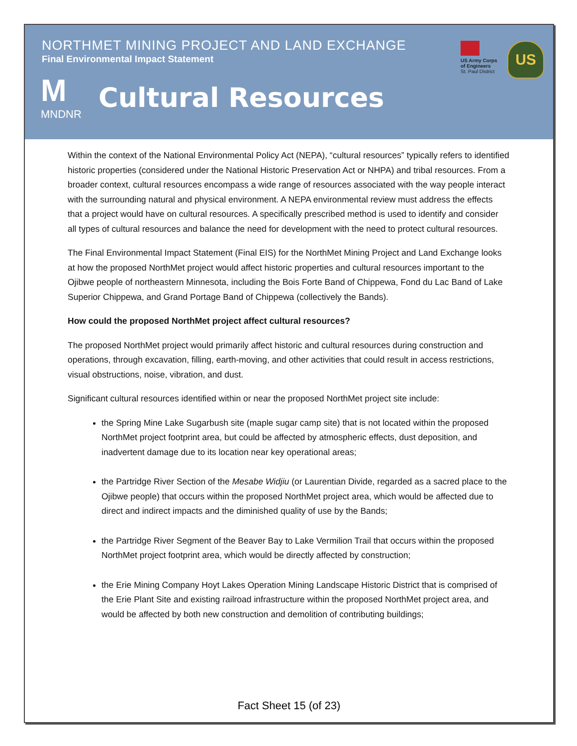NORTHMET MINING PROJECT AND LAND EXCHANGE
Final Environmental Impact Statement
US Army Corps
of Engineers
St. Paul District
US
M
MNDNR
Cultural Resources
Within the context of the National Environmental Policy Act (NEPA), “cultural resources” typically refers to identified historic properties (considered under the National Historic Preservation Act or NHPA) and tribal resources. From a broader context, cultural resources encompass a wide range of resources associated with the way people interact with the surrounding natural and physical environment. A NEPA environmental review must address the effects that a project would have on cultural resources. A specifically prescribed method is used to identify and consider all types of cultural resources and balance the need for development with the need to protect cultural resources.
The Final Environmental Impact Statement (Final EIS) for the NorthMet Mining Project and Land Exchange looks at how the proposed NorthMet project would affect historic properties and cultural resources important to the Ojibwe people of northeastern Minnesota, including the Bois Forte Band of Chippewa, Fond du Lac Band of Lake Superior Chippewa, and Grand Portage Band of Chippewa (collectively the Bands).
How could the proposed NorthMet project affect cultural resources?
The proposed NorthMet project would primarily affect historic and cultural resources during construction and operations, through excavation, filling, earth-moving, and other activities that could result in access restrictions, visual obstructions, noise, vibration, and dust.
Significant cultural resources identified within or near the proposed NorthMet project site include:
the Spring Mine Lake Sugarbush site (maple sugar camp site) that is not located within the proposed NorthMet project footprint area, but could be affected by atmospheric effects, dust deposition, and inadvertent damage due to its location near key operational areas;
the Partridge River Section of the Mesabe Widjiu (or Laurentian Divide, regarded as a sacred place to the Ojibwe people) that occurs within the proposed NorthMet project area, which would be affected due to direct and indirect impacts and the diminished quality of use by the Bands;
the Partridge River Segment of the Beaver Bay to Lake Vermilion Trail that occurs within the proposed NorthMet project footprint area, which would be directly affected by construction;
the Erie Mining Company Hoyt Lakes Operation Mining Landscape Historic District that is comprised of the Erie Plant Site and existing railroad infrastructure within the proposed NorthMet project area, and would be affected by both new construction and demolition of contributing buildings;
Fact Sheet 15 (of 23)